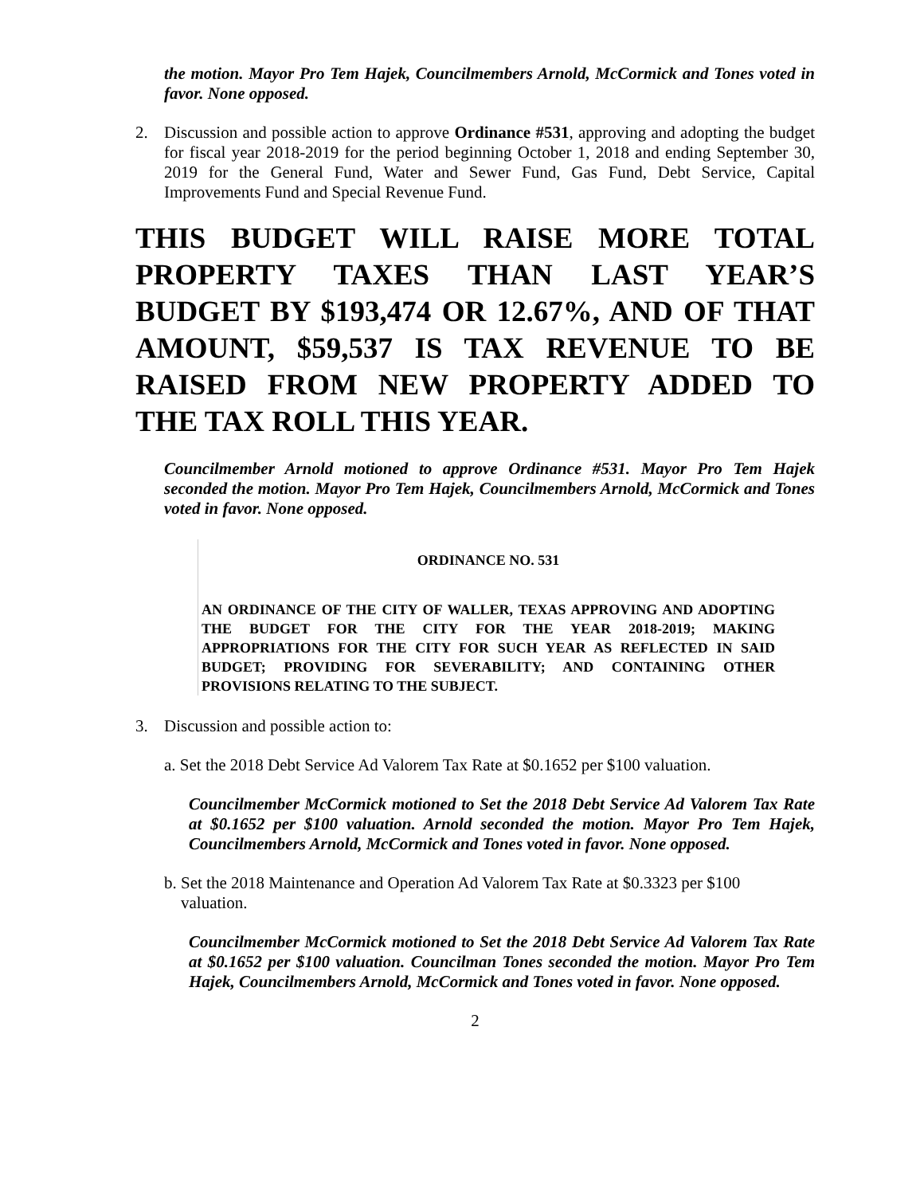the motion. Mayor Pro Tem Hajek, Councilmembers Arnold, McCormick and Tones voted in favor. None opposed.
2. Discussion and possible action to approve Ordinance #531, approving and adopting the budget for fiscal year 2018-2019 for the period beginning October 1, 2018 and ending September 30, 2019 for the General Fund, Water and Sewer Fund, Gas Fund, Debt Service, Capital Improvements Fund and Special Revenue Fund.
THIS BUDGET WILL RAISE MORE TOTAL PROPERTY TAXES THAN LAST YEAR’S BUDGET BY $193,474 OR 12.67%, AND OF THAT AMOUNT, $59,537 IS TAX REVENUE TO BE RAISED FROM NEW PROPERTY ADDED TO THE TAX ROLL THIS YEAR.
Councilmember Arnold motioned to approve Ordinance #531. Mayor Pro Tem Hajek seconded the motion. Mayor Pro Tem Hajek, Councilmembers Arnold, McCormick and Tones voted in favor. None opposed.
ORDINANCE NO. 531
AN ORDINANCE OF THE CITY OF WALLER, TEXAS APPROVING AND ADOPTING THE BUDGET FOR THE CITY FOR THE YEAR 2018-2019; MAKING APPROPRIATIONS FOR THE CITY FOR SUCH YEAR AS REFLECTED IN SAID BUDGET; PROVIDING FOR SEVERABILITY; AND CONTAINING OTHER PROVISIONS RELATING TO THE SUBJECT.
3. Discussion and possible action to:
a. Set the 2018 Debt Service Ad Valorem Tax Rate at $0.1652 per $100 valuation.
Councilmember McCormick motioned to Set the 2018 Debt Service Ad Valorem Tax Rate at $0.1652 per $100 valuation. Arnold seconded the motion. Mayor Pro Tem Hajek, Councilmembers Arnold, McCormick and Tones voted in favor. None opposed.
b. Set the 2018 Maintenance and Operation Ad Valorem Tax Rate at $0.3323 per $100
valuation.
Councilmember McCormick motioned to Set the 2018 Debt Service Ad Valorem Tax Rate at $0.1652 per $100 valuation. Councilman Tones seconded the motion. Mayor Pro Tem Hajek, Councilmembers Arnold, McCormick and Tones voted in favor. None opposed.
2